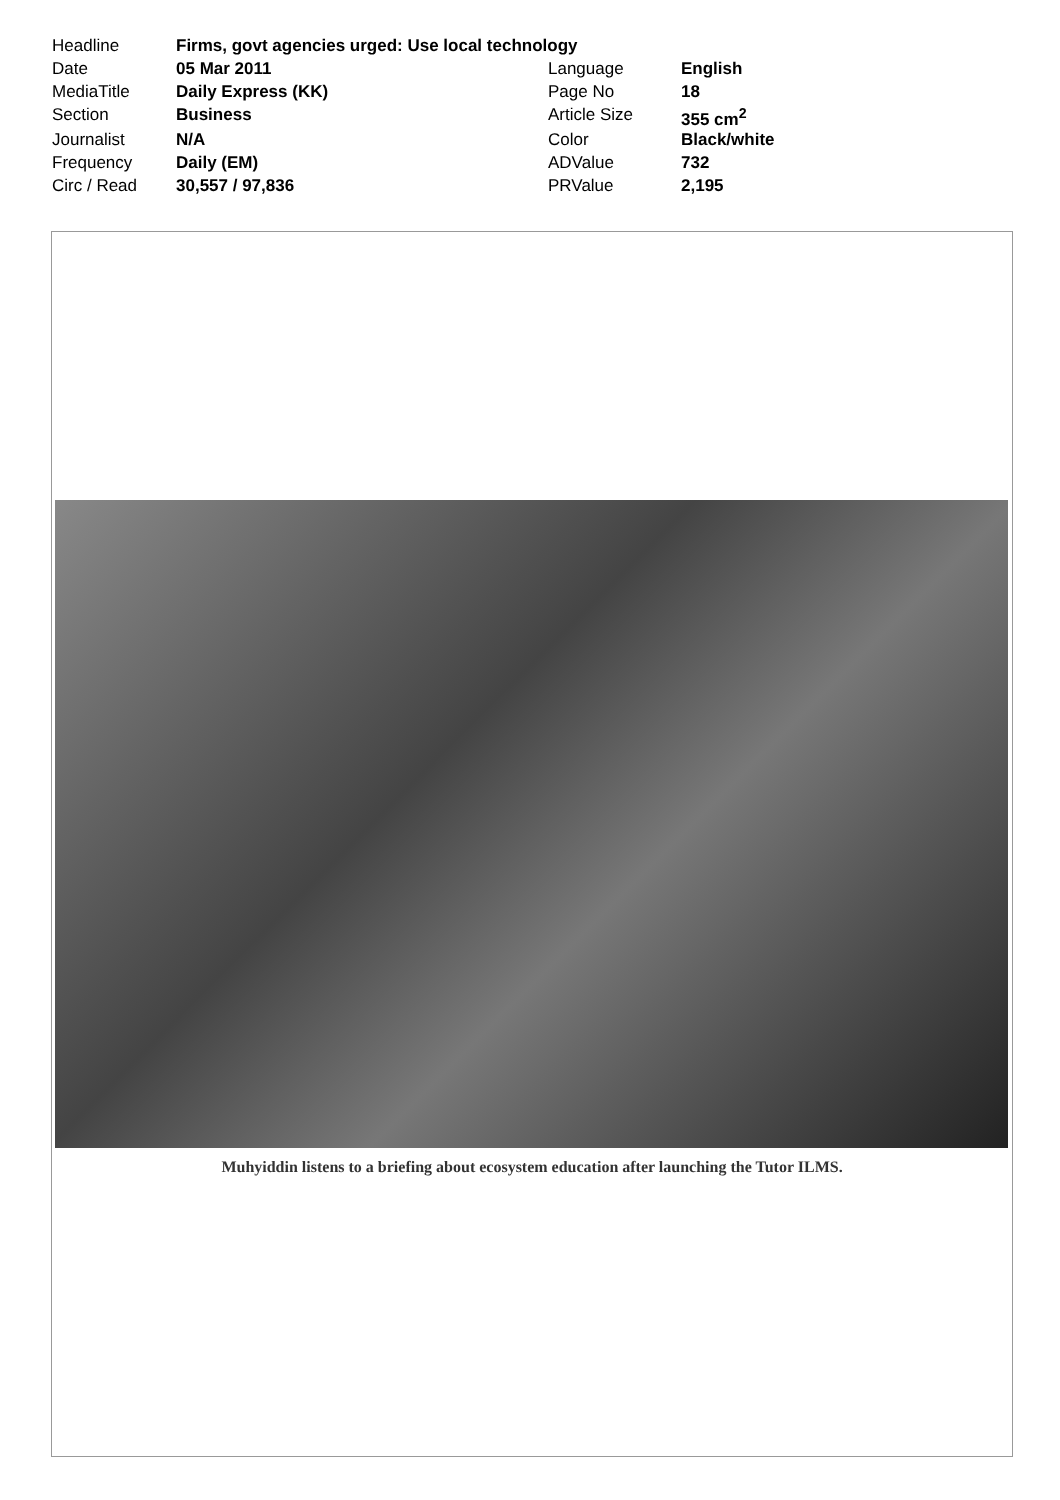| Headline | Firms, govt agencies urged: Use local technology | | |
| Date | 05 Mar 2011 | Language | English |
| MediaTitle | Daily Express (KK) | Page No | 18 |
| Section | Business | Article Size | 355 cm<sup>2</sup> |
| Journalist | N/A | Color | Black/white |
| Frequency | Daily (EM) | ADValue | 732 |
| Circ / Read | 30,557 / 97,836 | PRValue | 2,195 |
Muhyiddin listens to a briefing about ecosystem education after launching the Tutor ILMS.